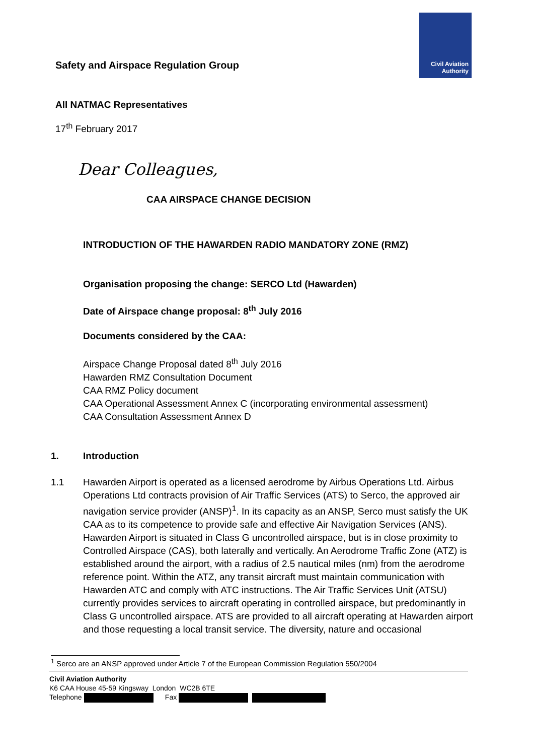Civil Aviation
Authority
Safety and Airspace Regulation Group
All NATMAC Representatives
17<sup>th</sup> February 2017
Dear Colleagues,
CAA AIRSPACE CHANGE DECISION
INTRODUCTION OF THE HAWARDEN RADIO MANDATORY ZONE (RMZ)
Organisation proposing the change: SERCO Ltd (Hawarden)
Date of Airspace change proposal: 8<sup>th</sup> July 2016
Documents considered by the CAA:
Airspace Change Proposal dated 8<sup>th</sup> July 2016
Hawarden RMZ Consultation Document
CAA RMZ Policy document
CAA Operational Assessment Annex C (incorporating environmental assessment)
CAA Consultation Assessment Annex D
1. Introduction
1.1 Hawarden Airport is operated as a licensed aerodrome by Airbus Operations Ltd. Airbus Operations Ltd contracts provision of Air Traffic Services (ATS) to Serco, the approved air navigation service provider (ANSP)<sup>1</sup>. In its capacity as an ANSP, Serco must satisfy the UK CAA as to its competence to provide safe and effective Air Navigation Services (ANS). Hawarden Airport is situated in Class G uncontrolled airspace, but is in close proximity to Controlled Airspace (CAS), both laterally and vertically. An Aerodrome Traffic Zone (ATZ) is established around the airport, with a radius of 2.5 nautical miles (nm) from the aerodrome reference point. Within the ATZ, any transit aircraft must maintain communication with Hawarden ATC and comply with ATC instructions. The Air Traffic Services Unit (ATSU) currently provides services to aircraft operating in controlled airspace, but predominantly in Class G uncontrolled airspace. ATS are provided to all aircraft operating at Hawarden airport and those requesting a local transit service. The diversity, nature and occasional
<sup>1</sup> Serco are an ANSP approved under Article 7 of the European Commission Regulation 550/2004
Civil Aviation Authority
K6 CAA House 45-59 Kingsway London WC2B 6TE
Telephone Fax